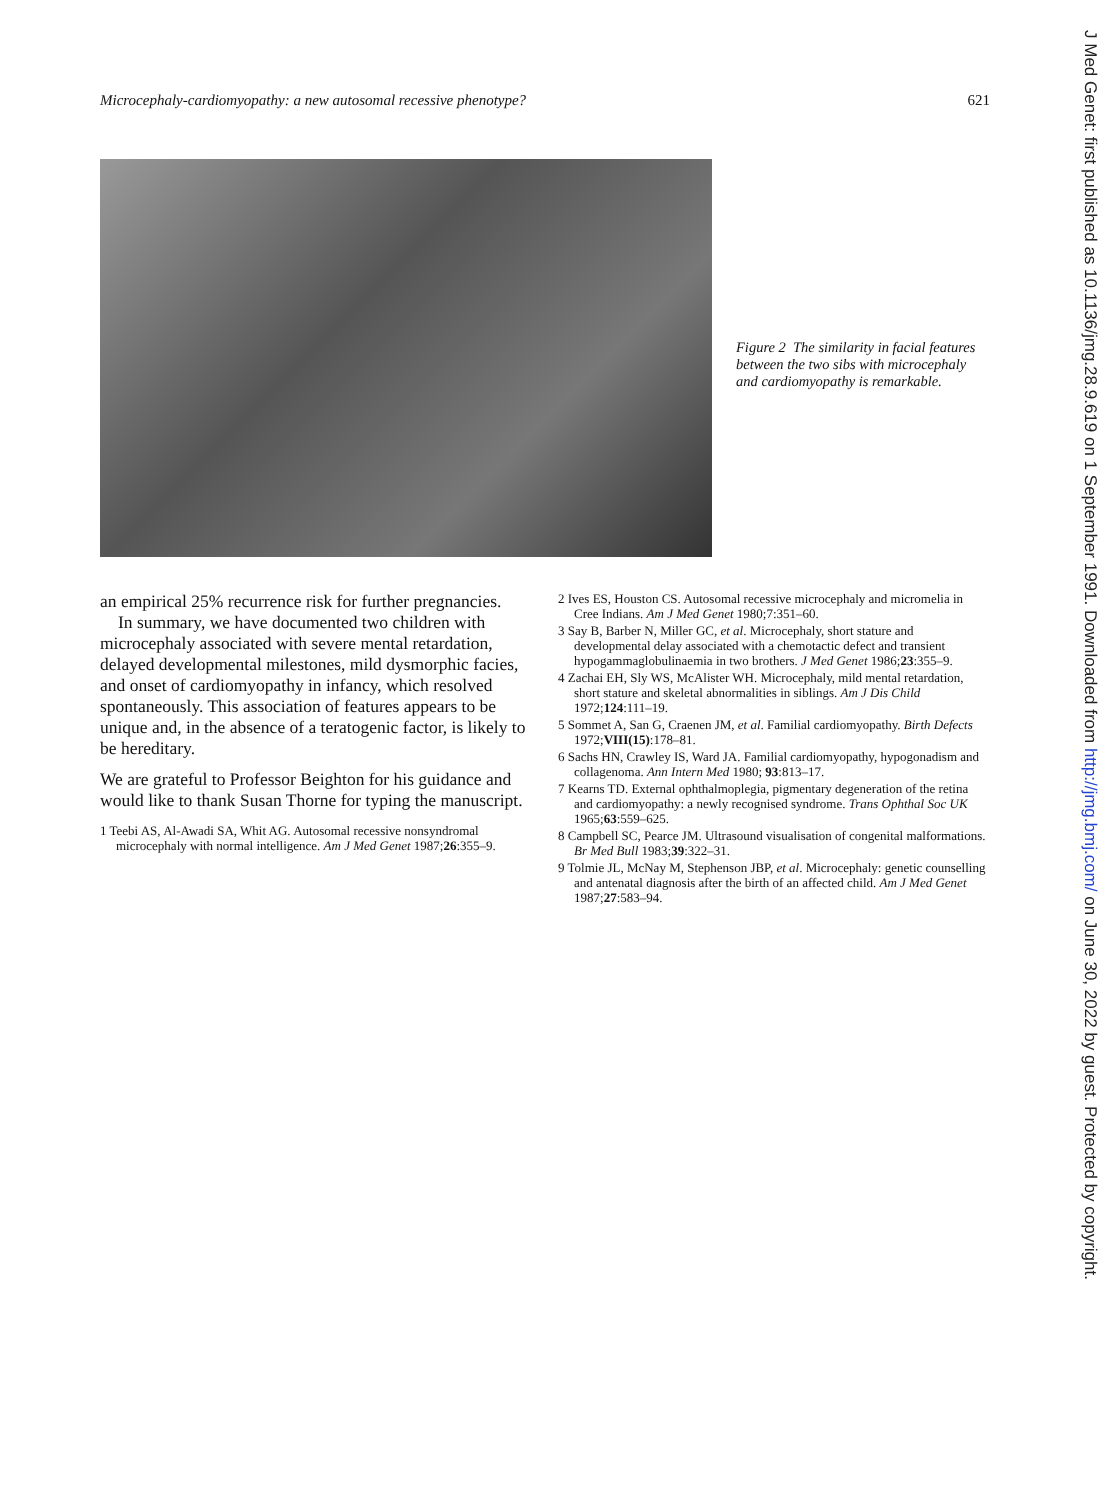Microcephaly-cardiomyopathy: a new autosomal recessive phenotype? 621
Figure 2 The similarity in facial features between the two sibs with microcephaly and cardiomyopathy is remarkable.
an empirical 25% recurrence risk for further pregnancies.
In summary, we have documented two children with microcephaly associated with severe mental retardation, delayed developmental milestones, mild dysmorphic facies, and onset of cardiomyopathy in infancy, which resolved spontaneously. This association of features appears to be unique and, in the absence of a teratogenic factor, is likely to be hereditary.
We are grateful to Professor Beighton for his guidance and would like to thank Susan Thorne for typing the manuscript.
1 Teebi AS, Al-Awadi SA, Whit AG. Autosomal recessive nonsyndromal microcephaly with normal intelligence. Am J Med Genet 1987;26:355–9.
2 Ives ES, Houston CS. Autosomal recessive microcephaly and micromelia in Cree Indians. Am J Med Genet 1980;7:351–60.
3 Say B, Barber N, Miller GC, et al. Microcephaly, short stature and developmental delay associated with a chemotactic defect and transient hypogammaglobulinaemia in two brothers. J Med Genet 1986;23:355–9.
4 Zachai EH, Sly WS, McAlister WH. Microcephaly, mild mental retardation, short stature and skeletal abnormalities in siblings. Am J Dis Child 1972;124:111–19.
5 Sommet A, San G, Craenen JM, et al. Familial cardiomyopathy. Birth Defects 1972;VIII(15):178–81.
6 Sachs HN, Crawley IS, Ward JA. Familial cardiomyopathy, hypogonadism and collagenoma. Ann Intern Med 1980; 93:813–17.
7 Kearns TD. External ophthalmoplegia, pigmentary degeneration of the retina and cardiomyopathy: a newly recognised syndrome. Trans Ophthal Soc UK 1965;63:559–625.
8 Campbell SC, Pearce JM. Ultrasound visualisation of congenital malformations. Br Med Bull 1983;39:322–31.
9 Tolmie JL, McNay M, Stephenson JBP, et al. Microcephaly: genetic counselling and antenatal diagnosis after the birth of an affected child. Am J Med Genet 1987;27:583–94.
J Med Genet: first published as 10.1136/jmg.28.9.619 on 1 September 1991. Downloaded from http://jmg.bmj.com/ on June 30, 2022 by guest. Protected by copyright.